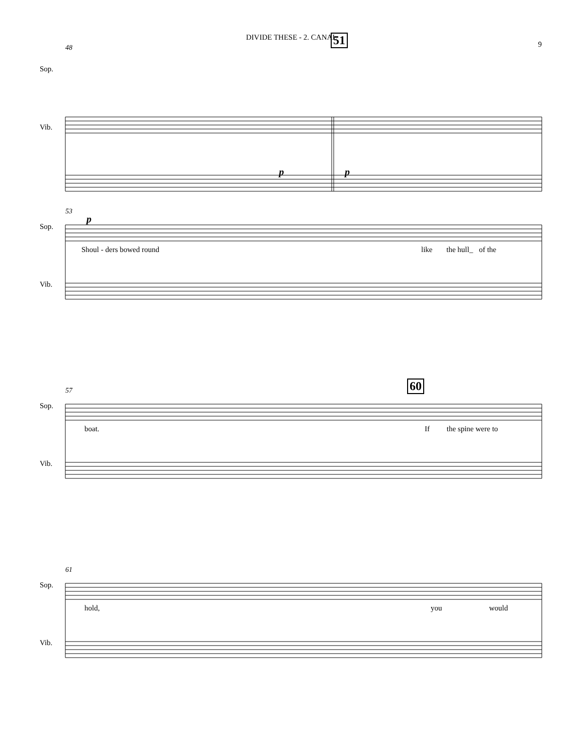DIVIDE THESE - 2. CANAL
9
48
51
Sop.
Vib.
p p
53
p
Sop.
Vib.
Shoul - ders bowed round like the hull_ of the
57 60
Sop.
Vib.
boat. If the spine were to
61
Sop.
Vib.
hold, you would